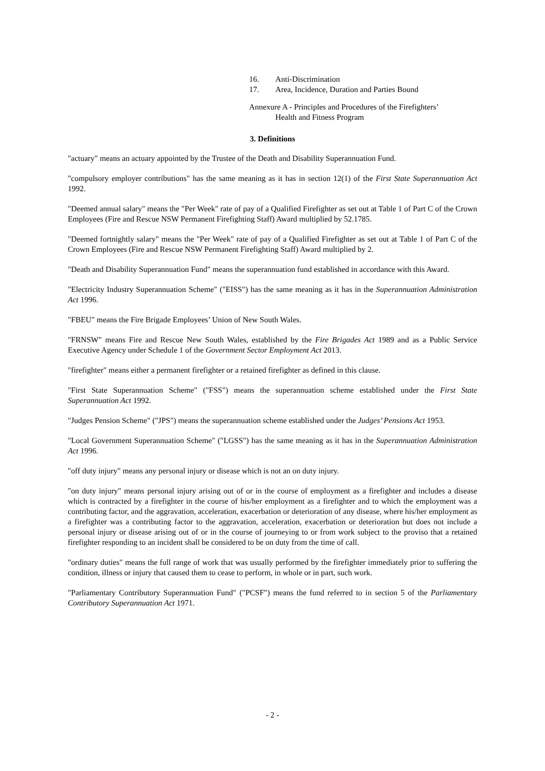16. Anti-Discrimination
17. Area, Incidence, Duration and Parties Bound
Annexure A - Principles and Procedures of the Firefighters’
Health and Fitness Program
3. Definitions
"actuary" means an actuary appointed by the Trustee of the Death and Disability Superannuation Fund.
"compulsory employer contributions" has the same meaning as it has in section 12(1) of the First State Superannuation Act 1992.
"Deemed annual salary" means the "Per Week" rate of pay of a Qualified Firefighter as set out at Table 1 of Part C of the Crown Employees (Fire and Rescue NSW Permanent Firefighting Staff) Award multiplied by 52.1785.
"Deemed fortnightly salary" means the "Per Week" rate of pay of a Qualified Firefighter as set out at Table 1 of Part C of the Crown Employees (Fire and Rescue NSW Permanent Firefighting Staff) Award multiplied by 2.
"Death and Disability Superannuation Fund" means the superannuation fund established in accordance with this Award.
"Electricity Industry Superannuation Scheme" ("EISS") has the same meaning as it has in the Superannuation Administration Act 1996.
"FBEU" means the Fire Brigade Employees’ Union of New South Wales.
"FRNSW" means Fire and Rescue New South Wales, established by the Fire Brigades Act 1989 and as a Public Service Executive Agency under Schedule 1 of the Government Sector Employment Act 2013.
"firefighter" means either a permanent firefighter or a retained firefighter as defined in this clause.
"First State Superannuation Scheme" ("FSS") means the superannuation scheme established under the First State Superannuation Act 1992.
"Judges Pension Scheme" ("JPS") means the superannuation scheme established under the Judges’ Pensions Act 1953.
"Local Government Superannuation Scheme" ("LGSS") has the same meaning as it has in the Superannuation Administration Act 1996.
"off duty injury" means any personal injury or disease which is not an on duty injury.
"on duty injury" means personal injury arising out of or in the course of employment as a firefighter and includes a disease which is contracted by a firefighter in the course of his/her employment as a firefighter and to which the employment was a contributing factor, and the aggravation, acceleration, exacerbation or deterioration of any disease, where his/her employment as a firefighter was a contributing factor to the aggravation, acceleration, exacerbation or deterioration but does not include a personal injury or disease arising out of or in the course of journeying to or from work subject to the proviso that a retained firefighter responding to an incident shall be considered to be on duty from the time of call.
"ordinary duties" means the full range of work that was usually performed by the firefighter immediately prior to suffering the condition, illness or injury that caused them to cease to perform, in whole or in part, such work.
"Parliamentary Contributory Superannuation Fund" ("PCSF") means the fund referred to in section 5 of the Parliamentary Contributory Superannuation Act 1971.
- 2 -